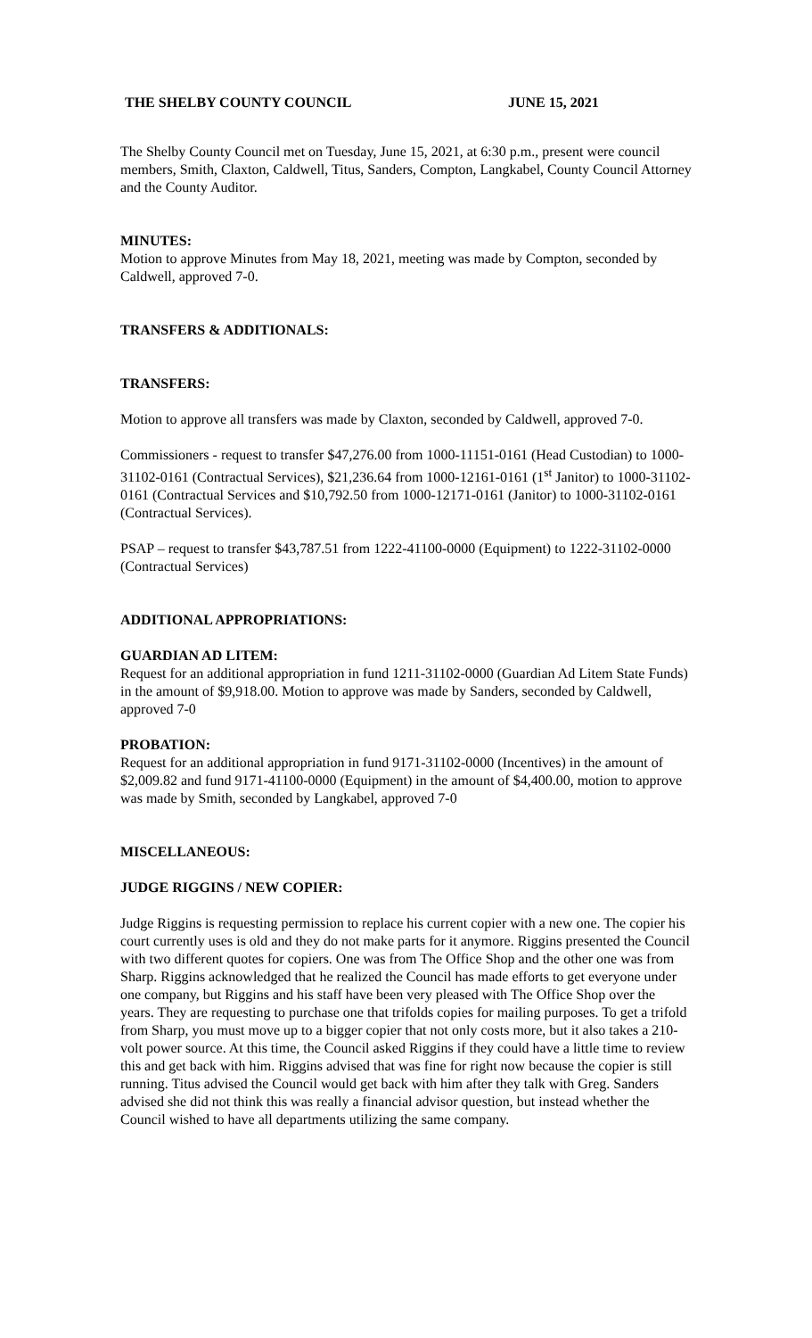THE SHELBY COUNTY COUNCIL JUNE 15, 2021
The Shelby County Council met on Tuesday, June 15, 2021, at 6:30 p.m., present were council members, Smith, Claxton, Caldwell, Titus, Sanders, Compton, Langkabel, County Council Attorney and the County Auditor.
MINUTES:
Motion to approve Minutes from May 18, 2021, meeting was made by Compton, seconded by Caldwell, approved 7-0.
TRANSFERS & ADDITIONALS:
TRANSFERS:
Motion to approve all transfers was made by Claxton, seconded by Caldwell, approved 7-0.
Commissioners - request to transfer $47,276.00 from 1000-11151-0161 (Head Custodian) to 1000-31102-0161 (Contractual Services), $21,236.64 from 1000-12161-0161 (1<sup>st</sup> Janitor) to 1000-31102-0161 (Contractual Services and $10,792.50 from 1000-12171-0161 (Janitor) to 1000-31102-0161 (Contractual Services).
PSAP – request to transfer $43,787.51 from 1222-41100-0000 (Equipment) to 1222-31102-0000 (Contractual Services)
ADDITIONAL APPROPRIATIONS:
GUARDIAN AD LITEM:
Request for an additional appropriation in fund 1211-31102-0000 (Guardian Ad Litem State Funds) in the amount of $9,918.00. Motion to approve was made by Sanders, seconded by Caldwell, approved 7-0
PROBATION:
Request for an additional appropriation in fund 9171-31102-0000 (Incentives) in the amount of $2,009.82 and fund 9171-41100-0000 (Equipment) in the amount of $4,400.00, motion to approve was made by Smith, seconded by Langkabel, approved 7-0
MISCELLANEOUS:
JUDGE RIGGINS / NEW COPIER:
Judge Riggins is requesting permission to replace his current copier with a new one. The copier his court currently uses is old and they do not make parts for it anymore. Riggins presented the Council with two different quotes for copiers. One was from The Office Shop and the other one was from Sharp. Riggins acknowledged that he realized the Council has made efforts to get everyone under one company, but Riggins and his staff have been very pleased with The Office Shop over the years. They are requesting to purchase one that trifolds copies for mailing purposes. To get a trifold from Sharp, you must move up to a bigger copier that not only costs more, but it also takes a 210-volt power source. At this time, the Council asked Riggins if they could have a little time to review this and get back with him. Riggins advised that was fine for right now because the copier is still running. Titus advised the Council would get back with him after they talk with Greg. Sanders advised she did not think this was really a financial advisor question, but instead whether the Council wished to have all departments utilizing the same company.